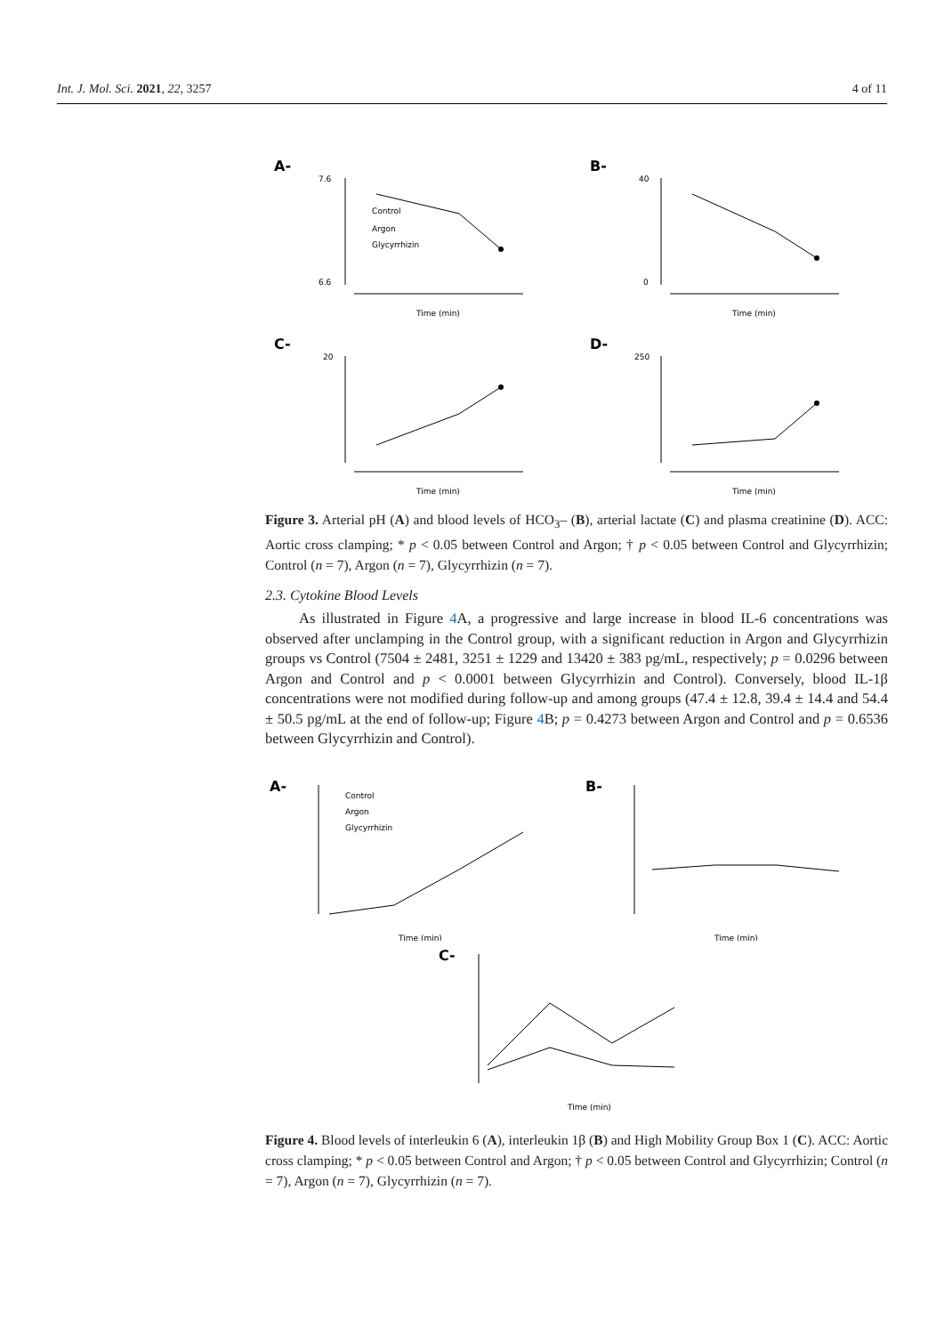Int. J. Mol. Sci. 2021, 22, 3257 4 of 11
A-
7.6
6.6
Control
Argon
Glycyrrhizin
Time (min)
B-
40
0
Time (min)
C-
20
Time (min)
D-
250
Time (min)
Figure 3. Arterial pH (A) and blood levels of HCO<sub>3</sub>– (B), arterial lactate (C) and plasma creatinine (D). ACC: Aortic cross clamping; * p < 0.05 between Control and Argon; † p < 0.05 between Control and Glycyrrhizin; Control (n = 7), Argon (n = 7), Glycyrrhizin (n = 7).
2.3. Cytokine Blood Levels
As illustrated in Figure 4 A, a progressive and large increase in blood IL-6 concentrations was observed after unclamping in the Control group, with a significant reduction in Argon and Glycyrrhizin groups vs Control (7504 ± 2481, 3251 ± 1229 and 13420 ± 383 pg/mL, respectively; p = 0.0296 between Argon and Control and p < 0.0001 between Glycyrrhizin and Control). Conversely, blood IL-1β concentrations were not modified during follow-up and among groups (47.4 ± 12.8, 39.4 ± 14.4 and 54.4 ± 50.5 pg/mL at the end of follow-up; Figure 4 B; p = 0.4273 between Argon and Control and p = 0.6536 between Glycyrrhizin and Control).
A-
Control
Argon
Glycyrrhizin
Time (min)
B-
Time (min)
C-
Time (min)
Figure 4. Blood levels of interleukin 6 (A), interleukin 1β (B) and High Mobility Group Box 1 (C). ACC: Aortic cross clamping; * p < 0.05 between Control and Argon; † p < 0.05 between Control and Glycyrrhizin; Control (n = 7), Argon (n = 7), Glycyrrhizin (n = 7).